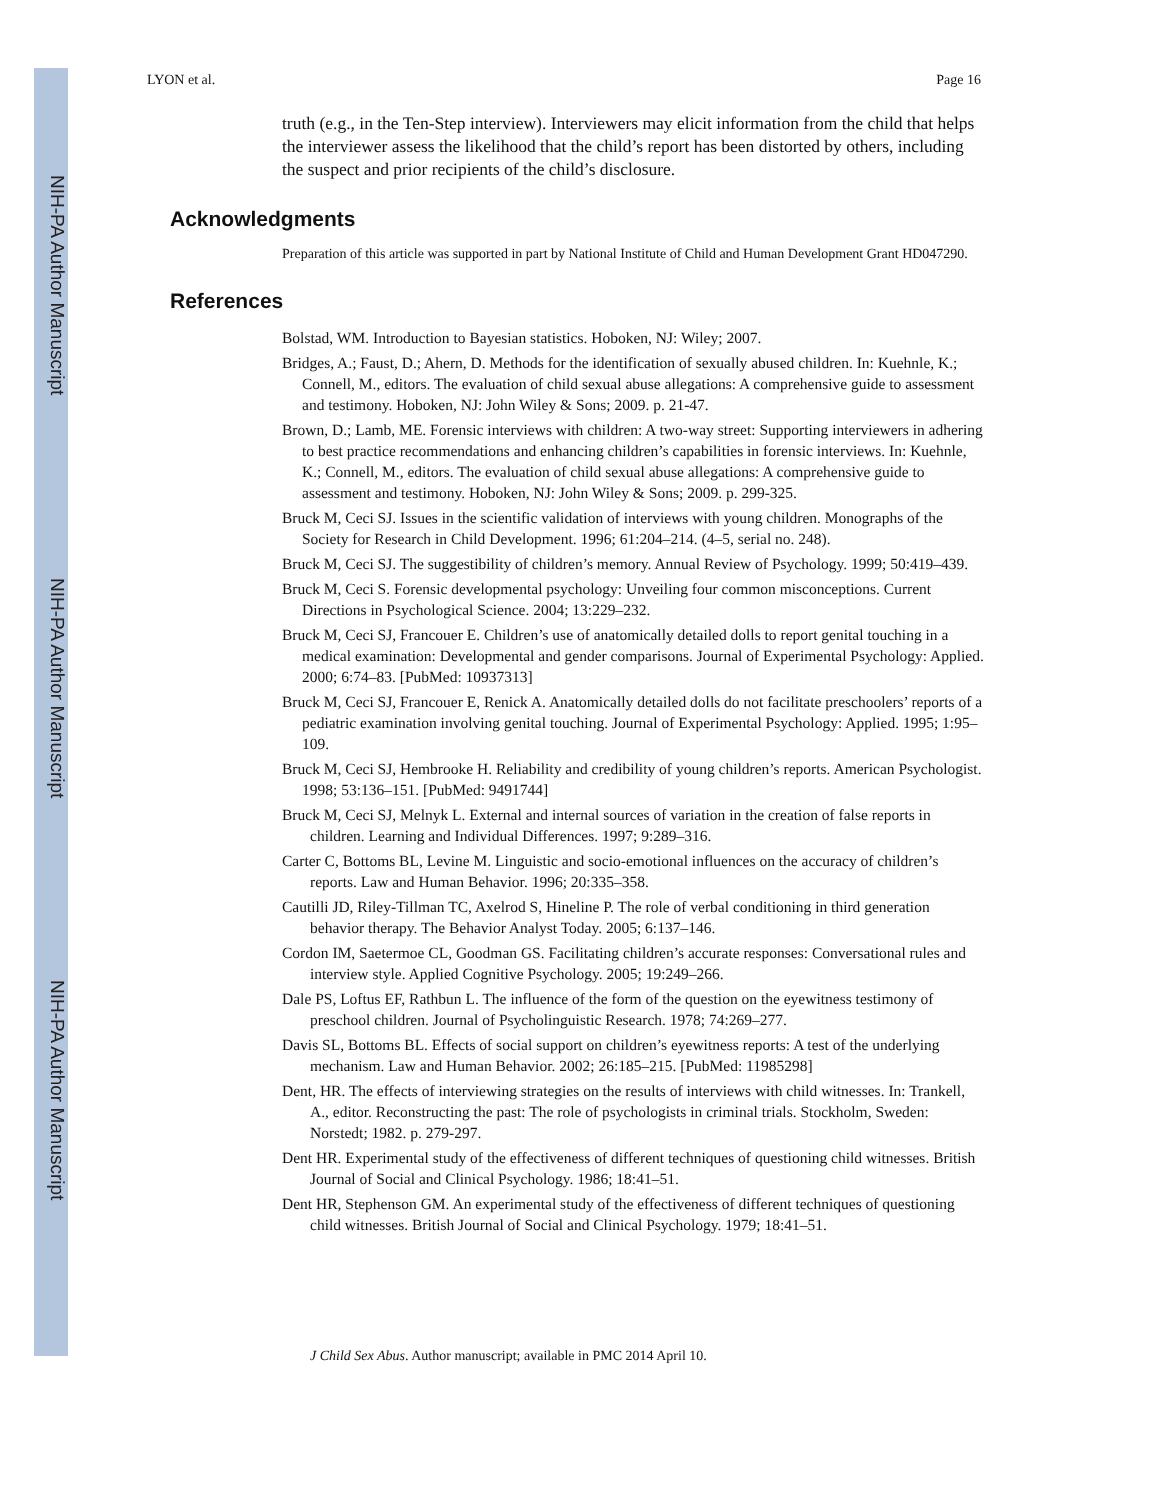NIH-PA Author Manuscript
NIH-PA Author Manuscript
NIH-PA Author Manuscript
LYON et al. Page 16
truth (e.g., in the Ten-Step interview). Interviewers may elicit information from the child that helps the interviewer assess the likelihood that the child’s report has been distorted by others, including the suspect and prior recipients of the child’s disclosure.
Acknowledgments
Preparation of this article was supported in part by National Institute of Child and Human Development Grant HD047290.
References
Bolstad, WM. Introduction to Bayesian statistics. Hoboken, NJ: Wiley; 2007.
Bridges, A.; Faust, D.; Ahern, D. Methods for the identification of sexually abused children. In: Kuehnle, K.; Connell, M., editors. The evaluation of child sexual abuse allegations: A comprehensive guide to assessment and testimony. Hoboken, NJ: John Wiley & Sons; 2009. p. 21-47.
Brown, D.; Lamb, ME. Forensic interviews with children: A two-way street: Supporting interviewers in adhering to best practice recommendations and enhancing children’s capabilities in forensic interviews. In: Kuehnle, K.; Connell, M., editors. The evaluation of child sexual abuse allegations: A comprehensive guide to assessment and testimony. Hoboken, NJ: John Wiley & Sons; 2009. p. 299-325.
Bruck M, Ceci SJ. Issues in the scientific validation of interviews with young children. Monographs of the Society for Research in Child Development. 1996; 61:204–214. (4–5, serial no. 248).
Bruck M, Ceci SJ. The suggestibility of children’s memory. Annual Review of Psychology. 1999; 50:419–439.
Bruck M, Ceci S. Forensic developmental psychology: Unveiling four common misconceptions. Current Directions in Psychological Science. 2004; 13:229–232.
Bruck M, Ceci SJ, Francouer E. Children’s use of anatomically detailed dolls to report genital touching in a medical examination: Developmental and gender comparisons. Journal of Experimental Psychology: Applied. 2000; 6:74–83. [PubMed: 10937313]
Bruck M, Ceci SJ, Francouer E, Renick A. Anatomically detailed dolls do not facilitate preschoolers’ reports of a pediatric examination involving genital touching. Journal of Experimental Psychology: Applied. 1995; 1:95–109.
Bruck M, Ceci SJ, Hembrooke H. Reliability and credibility of young children’s reports. American Psychologist. 1998; 53:136–151. [PubMed: 9491744]
Bruck M, Ceci SJ, Melnyk L. External and internal sources of variation in the creation of false reports in children. Learning and Individual Differences. 1997; 9:289–316.
Carter C, Bottoms BL, Levine M. Linguistic and socio-emotional influences on the accuracy of children’s reports. Law and Human Behavior. 1996; 20:335–358.
Cautilli JD, Riley-Tillman TC, Axelrod S, Hineline P. The role of verbal conditioning in third generation behavior therapy. The Behavior Analyst Today. 2005; 6:137–146.
Cordon IM, Saetermoe CL, Goodman GS. Facilitating children’s accurate responses: Conversational rules and interview style. Applied Cognitive Psychology. 2005; 19:249–266.
Dale PS, Loftus EF, Rathbun L. The influence of the form of the question on the eyewitness testimony of preschool children. Journal of Psycholinguistic Research. 1978; 74:269–277.
Davis SL, Bottoms BL. Effects of social support on children’s eyewitness reports: A test of the underlying mechanism. Law and Human Behavior. 2002; 26:185–215. [PubMed: 11985298]
Dent, HR. The effects of interviewing strategies on the results of interviews with child witnesses. In: Trankell, A., editor. Reconstructing the past: The role of psychologists in criminal trials. Stockholm, Sweden: Norstedt; 1982. p. 279-297.
Dent HR. Experimental study of the effectiveness of different techniques of questioning child witnesses. British Journal of Social and Clinical Psychology. 1986; 18:41–51.
Dent HR, Stephenson GM. An experimental study of the effectiveness of different techniques of questioning child witnesses. British Journal of Social and Clinical Psychology. 1979; 18:41–51.
J Child Sex Abus. Author manuscript; available in PMC 2014 April 10.